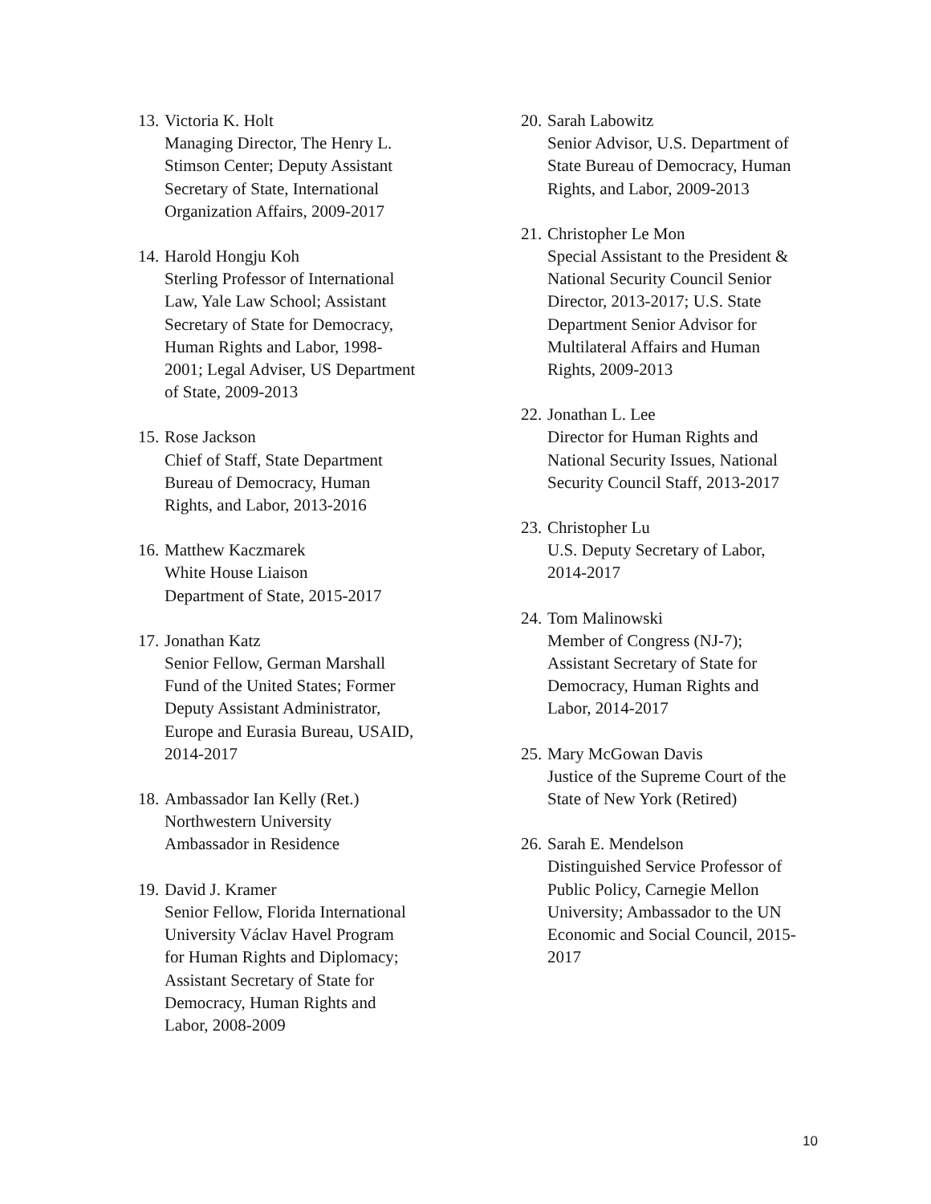13.
Victoria K. Holt
Managing Director, The Henry L.
Stimson Center; Deputy Assistant
Secretary of State, International
Organization Affairs, 2009-2017
14.
Harold Hongju Koh
Sterling Professor of International
Law, Yale Law School; Assistant
Secretary of State for Democracy,
Human Rights and Labor, 1998-
2001; Legal Adviser, US Department
of State, 2009-2013
15.
Rose Jackson
Chief of Staff, State Department
Bureau of Democracy, Human
Rights, and Labor, 2013-2016
16.
Matthew Kaczmarek
White House Liaison
Department of State, 2015-2017
17.
Jonathan Katz
Senior Fellow, German Marshall
Fund of the United States; Former
Deputy Assistant Administrator,
Europe and Eurasia Bureau, USAID,
2014-2017
18.
Ambassador Ian Kelly (Ret.)
Northwestern University
Ambassador in Residence
19.
David J. Kramer
Senior Fellow, Florida International
University Václav Havel Program
for Human Rights and Diplomacy;
Assistant Secretary of State for
Democracy, Human Rights and
Labor, 2008-2009
20.
Sarah Labowitz
Senior Advisor, U.S. Department of
State Bureau of Democracy, Human
Rights, and Labor, 2009-2013
21.
Christopher Le Mon
Special Assistant to the President &
National Security Council Senior
Director, 2013-2017; U.S. State
Department Senior Advisor for
Multilateral Affairs and Human
Rights, 2009-2013
22.
Jonathan L. Lee
Director for Human Rights and
National Security Issues, National
Security Council Staff, 2013-2017
23.
Christopher Lu
U.S. Deputy Secretary of Labor,
2014-2017
24.
Tom Malinowski
Member of Congress (NJ-7);
Assistant Secretary of State for
Democracy, Human Rights and
Labor, 2014-2017
25.
Mary McGowan Davis
Justice of the Supreme Court of the
State of New York (Retired)
26.
Sarah E. Mendelson
Distinguished Service Professor of
Public Policy, Carnegie Mellon
University; Ambassador to the UN
Economic and Social Council, 2015-
2017
10